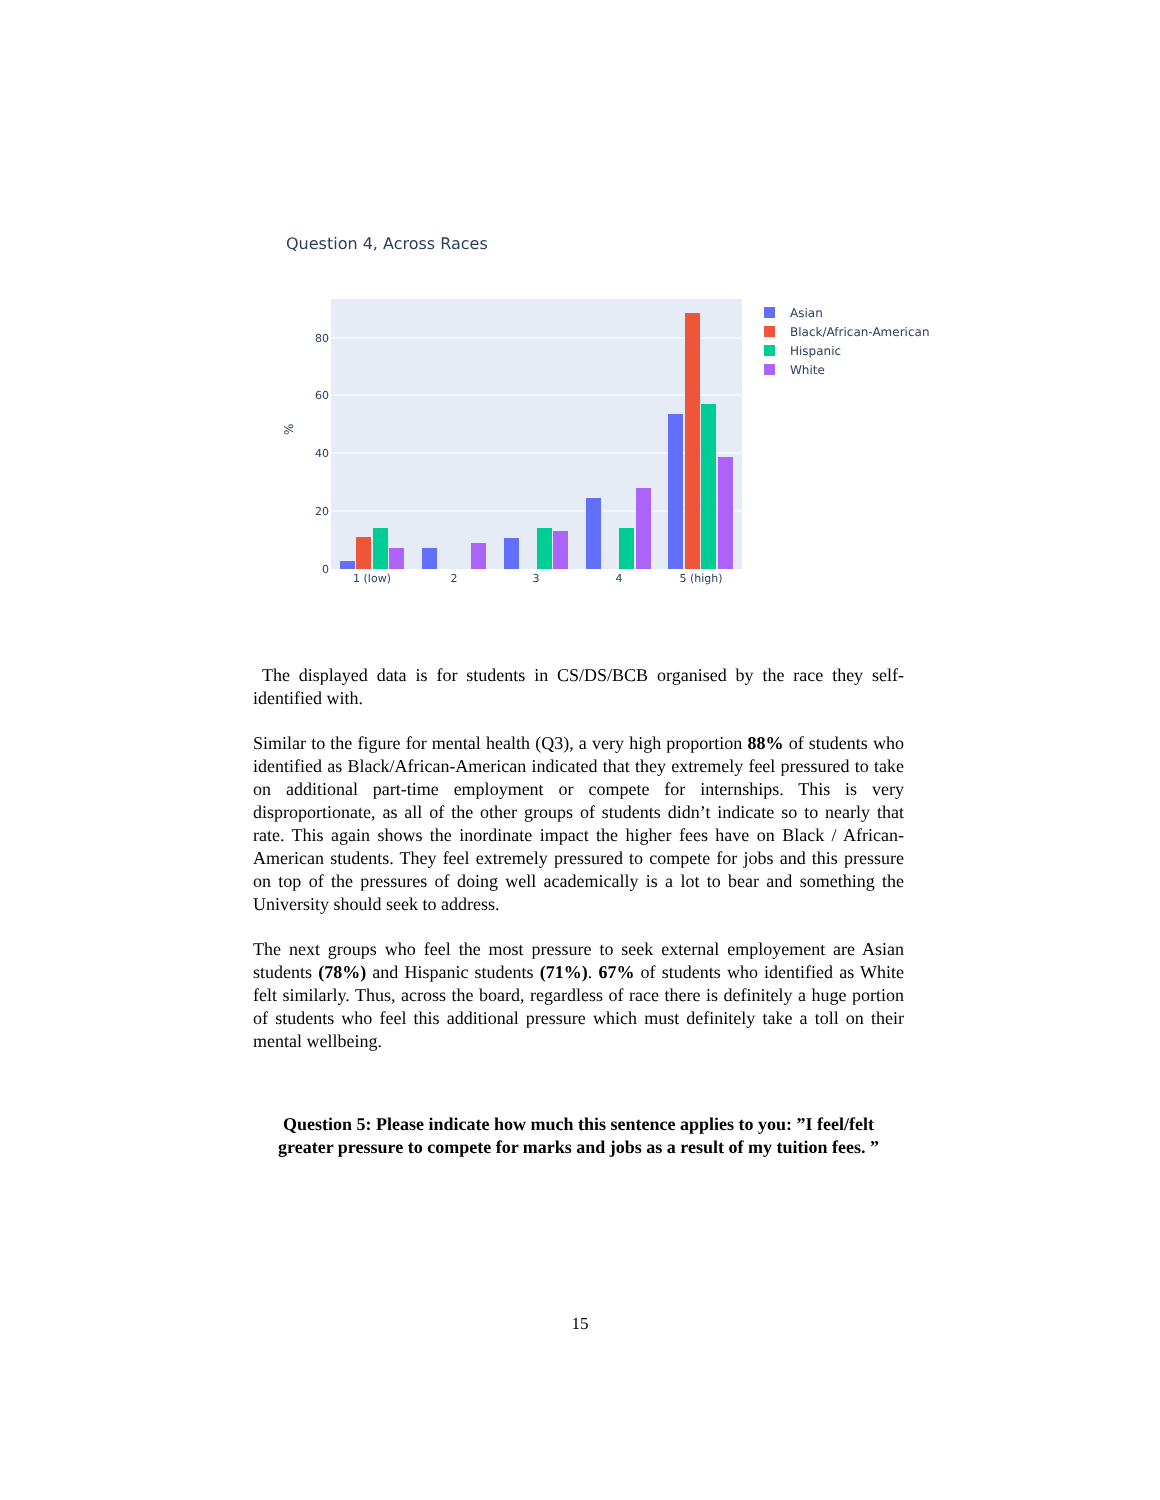Question 4, Across Races
0
20
40
60
80
%
1 (low)
2
3
4
5 (high)
Asian
Black/African-American
Hispanic
White
The displayed data is for students in CS/DS/BCB organised by the race they self-identified with.
Similar to the figure for mental health (Q3), a very high proportion 88% of students who identified as Black/African-American indicated that they extremely feel pressured to take on additional part-time employment or compete for internships. This is very disproportionate, as all of the other groups of students didn’t indicate so to nearly that rate. This again shows the inordinate impact the higher fees have on Black / African-American students. They feel extremely pressured to compete for jobs and this pressure on top of the pressures of doing well academically is a lot to bear and something the University should seek to address.
The next groups who feel the most pressure to seek external employement are Asian students (78%) and Hispanic students (71%). 67% of students who identified as White felt similarly. Thus, across the board, regardless of race there is definitely a huge portion of students who feel this additional pressure which must definitely take a toll on their mental wellbeing.
Question 5: Please indicate how much this sentence applies to you: ”I feel/felt greater pressure to compete for marks and jobs as a result of my tuition fees. ”
15